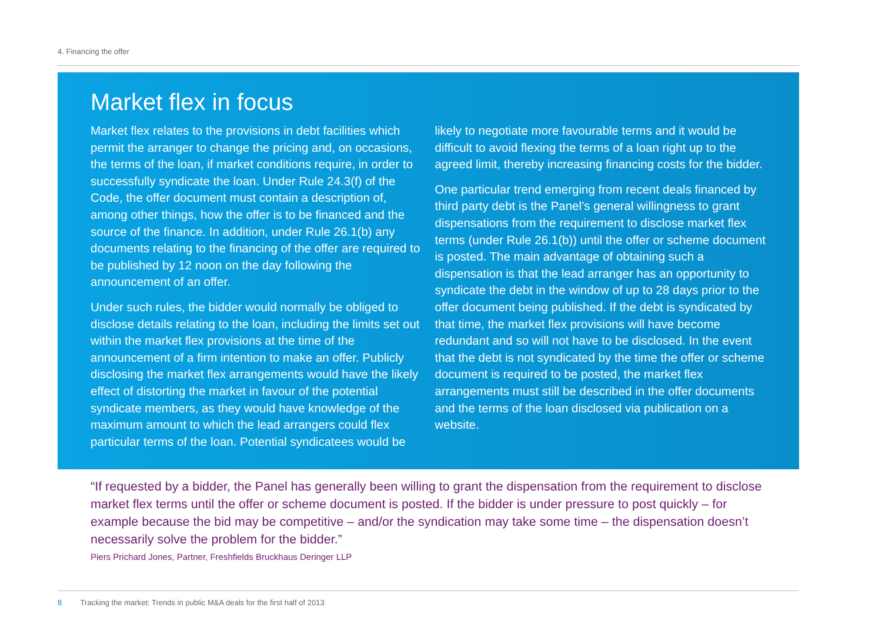4. Financing the offer
Market flex in focus
Market flex relates to the provisions in debt facilities which permit the arranger to change the pricing and, on occasions, the terms of the loan, if market conditions require, in order to successfully syndicate the loan. Under Rule 24.3(f) of the Code, the offer document must contain a description of, among other things, how the offer is to be financed and the source of the finance. In addition, under Rule 26.1(b) any documents relating to the financing of the offer are required to be published by 12 noon on the day following the announcement of an offer.
Under such rules, the bidder would normally be obliged to disclose details relating to the loan, including the limits set out within the market flex provisions at the time of the announcement of a firm intention to make an offer. Publicly disclosing the market flex arrangements would have the likely effect of distorting the market in favour of the potential syndicate members, as they would have knowledge of the maximum amount to which the lead arrangers could flex particular terms of the loan. Potential syndicatees would be
likely to negotiate more favourable terms and it would be difficult to avoid flexing the terms of a loan right up to the agreed limit, thereby increasing financing costs for the bidder.
One particular trend emerging from recent deals financed by third party debt is the Panel’s general willingness to grant dispensations from the requirement to disclose market flex terms (under Rule 26.1(b)) until the offer or scheme document is posted. The main advantage of obtaining such a dispensation is that the lead arranger has an opportunity to syndicate the debt in the window of up to 28 days prior to the offer document being published. If the debt is syndicated by that time, the market flex provisions will have become redundant and so will not have to be disclosed. In the event that the debt is not syndicated by the time the offer or scheme document is required to be posted, the market flex arrangements must still be described in the offer documents and the terms of the loan disclosed via publication on a website.
“If requested by a bidder, the Panel has generally been willing to grant the dispensation from the requirement to disclose market flex terms until the offer or scheme document is posted. If the bidder is under pressure to post quickly – for example because the bid may be competitive – and/or the syndication may take some time – the dispensation doesn’t necessarily solve the problem for the bidder.”
Piers Prichard Jones, Partner, Freshfields Bruckhaus Deringer LLP
8 Tracking the market: Trends in public M&A deals for the first half of 2013